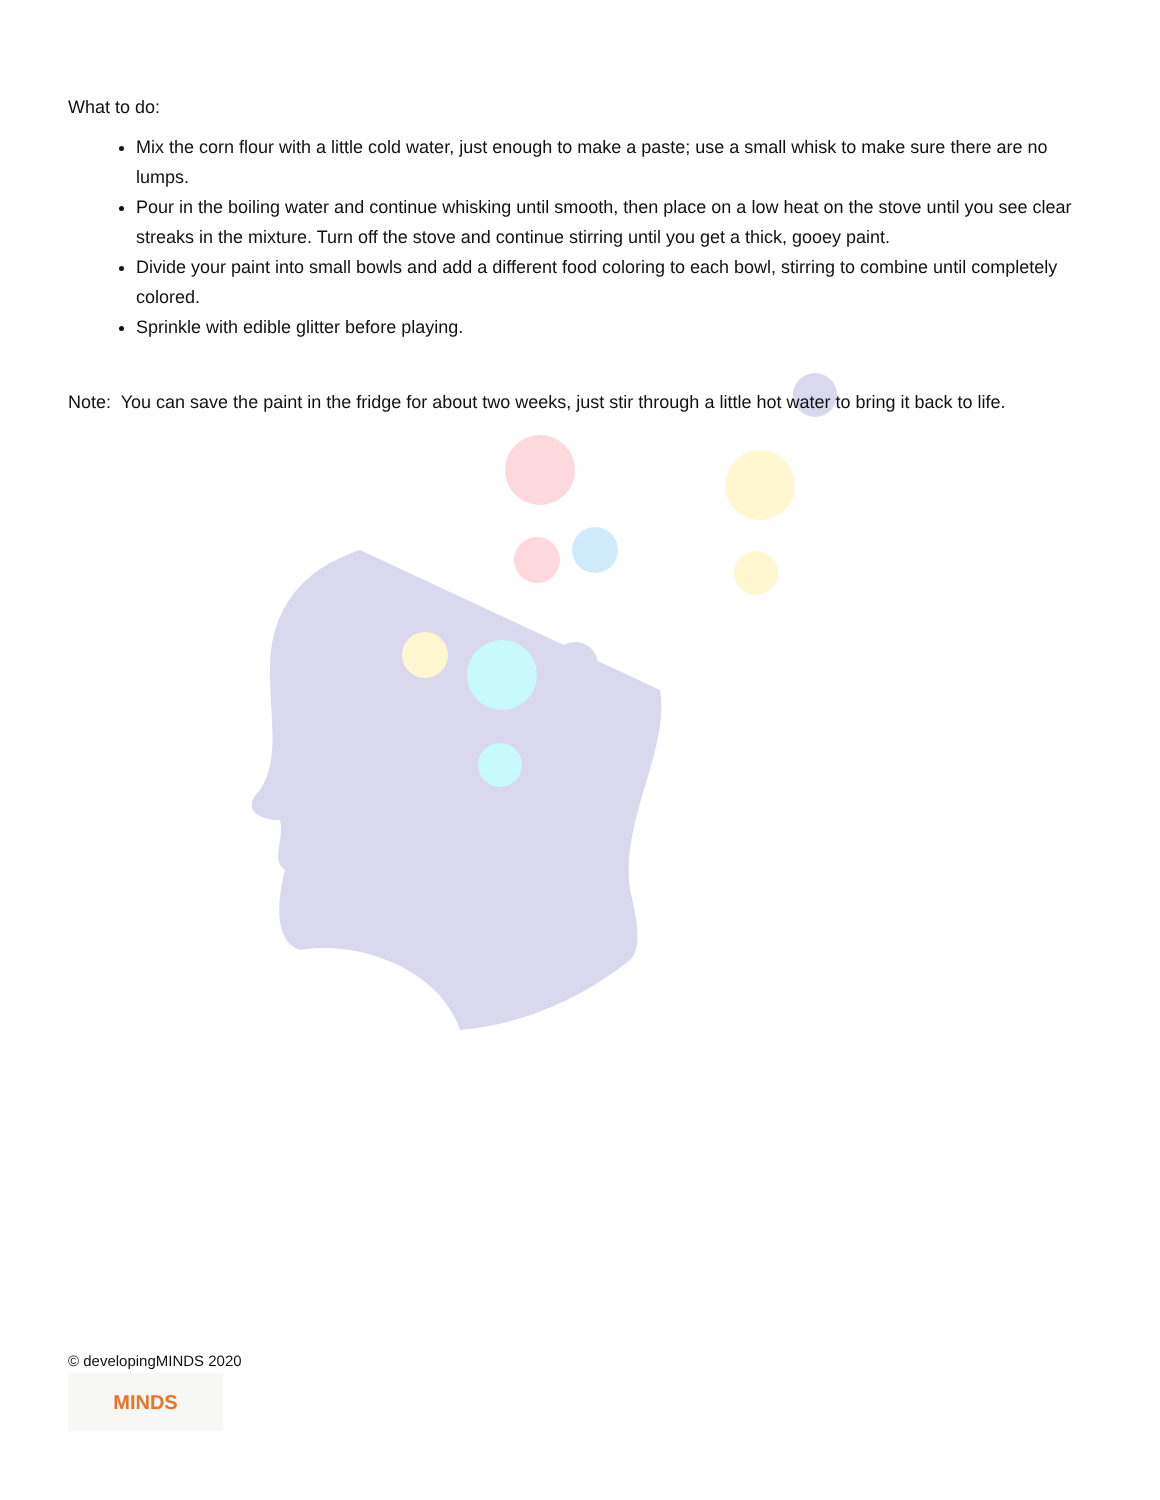What to do:
Mix the corn flour with a little cold water, just enough to make a paste; use a small whisk to make sure there are no lumps.
Pour in the boiling water and continue whisking until smooth, then place on a low heat on the stove until you see clear streaks in the mixture. Turn off the stove and continue stirring until you get a thick, gooey paint.
Divide your paint into small bowls and add a different food coloring to each bowl, stirring to combine until completely colored.
Sprinkle with edible glitter before playing.
Note: You can save the paint in the fridge for about two weeks, just stir through a little hot water to bring it back to life.
© developingMINDS 2020
MINDS